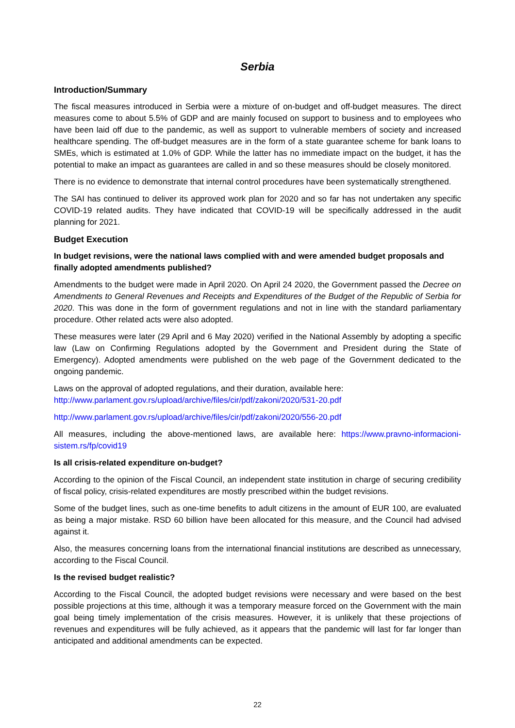Serbia
Introduction/Summary
The fiscal measures introduced in Serbia were a mixture of on-budget and off-budget measures. The direct measures come to about 5.5% of GDP and are mainly focused on support to business and to employees who have been laid off due to the pandemic, as well as support to vulnerable members of society and increased healthcare spending. The off-budget measures are in the form of a state guarantee scheme for bank loans to SMEs, which is estimated at 1.0% of GDP. While the latter has no immediate impact on the budget, it has the potential to make an impact as guarantees are called in and so these measures should be closely monitored.
There is no evidence to demonstrate that internal control procedures have been systematically strengthened.
The SAI has continued to deliver its approved work plan for 2020 and so far has not undertaken any specific COVID-19 related audits. They have indicated that COVID-19 will be specifically addressed in the audit planning for 2021.
Budget Execution
In budget revisions, were the national laws complied with and were amended budget proposals and finally adopted amendments published?
Amendments to the budget were made in April 2020. On April 24 2020, the Government passed the Decree on Amendments to General Revenues and Receipts and Expenditures of the Budget of the Republic of Serbia for 2020. This was done in the form of government regulations and not in line with the standard parliamentary procedure. Other related acts were also adopted.
These measures were later (29 April and 6 May 2020) verified in the National Assembly by adopting a specific law (Law on Confirming Regulations adopted by the Government and President during the State of Emergency). Adopted amendments were published on the web page of the Government dedicated to the ongoing pandemic.
Laws on the approval of adopted regulations, and their duration, available here:
http://www.parlament.gov.rs/upload/archive/files/cir/pdf/zakoni/2020/531-20.pdf
http://www.parlament.gov.rs/upload/archive/files/cir/pdf/zakoni/2020/556-20.pdf
All measures, including the above-mentioned laws, are available here: https://www.pravno-informacioni-sistem.rs/fp/covid19
Is all crisis-related expenditure on-budget?
According to the opinion of the Fiscal Council, an independent state institution in charge of securing credibility of fiscal policy, crisis-related expenditures are mostly prescribed within the budget revisions.
Some of the budget lines, such as one-time benefits to adult citizens in the amount of EUR 100, are evaluated as being a major mistake. RSD 60 billion have been allocated for this measure, and the Council had advised against it.
Also, the measures concerning loans from the international financial institutions are described as unnecessary, according to the Fiscal Council.
Is the revised budget realistic?
According to the Fiscal Council, the adopted budget revisions were necessary and were based on the best possible projections at this time, although it was a temporary measure forced on the Government with the main goal being timely implementation of the crisis measures. However, it is unlikely that these projections of revenues and expenditures will be fully achieved, as it appears that the pandemic will last for far longer than anticipated and additional amendments can be expected.
22